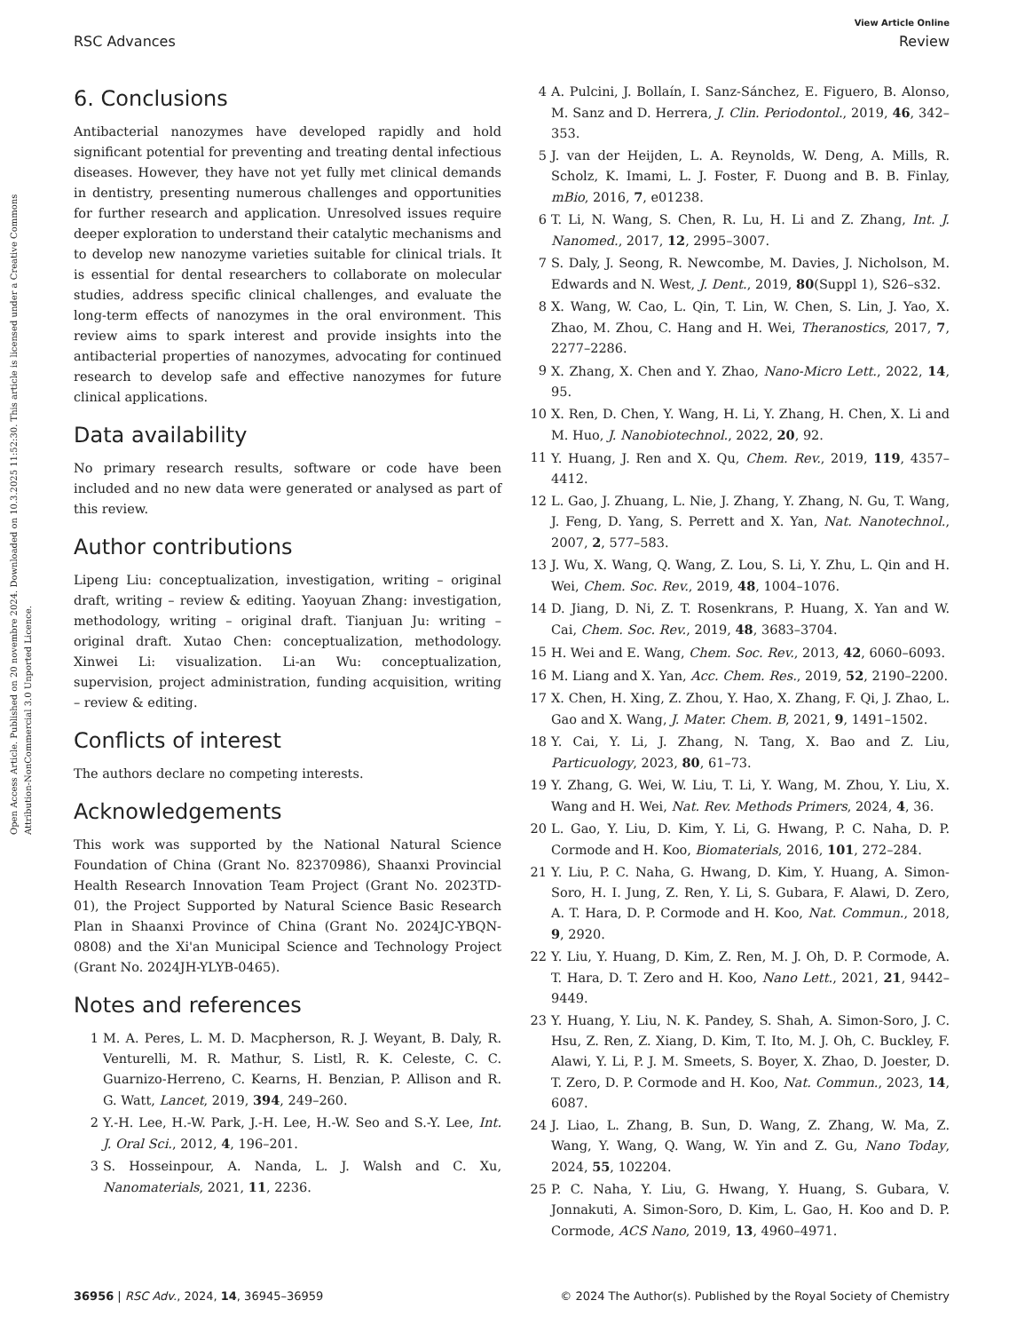Open Access Article. Published on 20 novembre 2024. Downloaded on 10.3.2025 11:52:30. This article is licensed under a Creative Commons Attribution-NonCommercial 3.0 Unported Licence.
View Article Online
RSC Advances Review
6. Conclusions
Antibacterial nanozymes have developed rapidly and hold significant potential for preventing and treating dental infectious diseases. However, they have not yet fully met clinical demands in dentistry, presenting numerous challenges and opportunities for further research and application. Unresolved issues require deeper exploration to understand their catalytic mechanisms and to develop new nanozyme varieties suitable for clinical trials. It is essential for dental researchers to collaborate on molecular studies, address specific clinical challenges, and evaluate the long-term effects of nanozymes in the oral environment. This review aims to spark interest and provide insights into the antibacterial properties of nanozymes, advocating for continued research to develop safe and effective nanozymes for future clinical applications.
Data availability
No primary research results, software or code have been included and no new data were generated or analysed as part of this review.
Author contributions
Lipeng Liu: conceptualization, investigation, writing – original draft, writing – review & editing. Yaoyuan Zhang: investigation, methodology, writing – original draft. Tianjuan Ju: writing – original draft. Xutao Chen: conceptualization, methodology. Xinwei Li: visualization. Li-an Wu: conceptualization, supervision, project administration, funding acquisition, writing – review & editing.
Conflicts of interest
The authors declare no competing interests.
Acknowledgements
This work was supported by the National Natural Science Foundation of China (Grant No. 82370986), Shaanxi Provincial Health Research Innovation Team Project (Grant No. 2023TD-01), the Project Supported by Natural Science Basic Research Plan in Shaanxi Province of China (Grant No. 2024JC-YBQN-0808) and the Xi'an Municipal Science and Technology Project (Grant No. 2024JH-YLYB-0465).
Notes and references
1 M. A. Peres, L. M. D. Macpherson, R. J. Weyant, B. Daly, R. Venturelli, M. R. Mathur, S. Listl, R. K. Celeste, C. C. Guarnizo-Herreno, C. Kearns, H. Benzian, P. Allison and R. G. Watt, Lancet, 2019, 394, 249–260.
2 Y.-H. Lee, H.-W. Park, J.-H. Lee, H.-W. Seo and S.-Y. Lee, Int. J. Oral Sci., 2012, 4, 196–201.
3 S. Hosseinpour, A. Nanda, L. J. Walsh and C. Xu, Nanomaterials, 2021, 11, 2236.
4 A. Pulcini, J. Bollaín, I. Sanz-Sánchez, E. Figuero, B. Alonso, M. Sanz and D. Herrera, J. Clin. Periodontol., 2019, 46, 342–353.
5 J. van der Heijden, L. A. Reynolds, W. Deng, A. Mills, R. Scholz, K. Imami, L. J. Foster, F. Duong and B. B. Finlay, mBio, 2016, 7, e01238.
6 T. Li, N. Wang, S. Chen, R. Lu, H. Li and Z. Zhang, Int. J. Nanomed., 2017, 12, 2995–3007.
7 S. Daly, J. Seong, R. Newcombe, M. Davies, J. Nicholson, M. Edwards and N. West, J. Dent., 2019, 80(Suppl 1), S26–s32.
8 X. Wang, W. Cao, L. Qin, T. Lin, W. Chen, S. Lin, J. Yao, X. Zhao, M. Zhou, C. Hang and H. Wei, Theranostics, 2017, 7, 2277–2286.
9 X. Zhang, X. Chen and Y. Zhao, Nano-Micro Lett., 2022, 14, 95.
10 X. Ren, D. Chen, Y. Wang, H. Li, Y. Zhang, H. Chen, X. Li and M. Huo, J. Nanobiotechnol., 2022, 20, 92.
11 Y. Huang, J. Ren and X. Qu, Chem. Rev., 2019, 119, 4357–4412.
12 L. Gao, J. Zhuang, L. Nie, J. Zhang, Y. Zhang, N. Gu, T. Wang, J. Feng, D. Yang, S. Perrett and X. Yan, Nat. Nanotechnol., 2007, 2, 577–583.
13 J. Wu, X. Wang, Q. Wang, Z. Lou, S. Li, Y. Zhu, L. Qin and H. Wei, Chem. Soc. Rev., 2019, 48, 1004–1076.
14 D. Jiang, D. Ni, Z. T. Rosenkrans, P. Huang, X. Yan and W. Cai, Chem. Soc. Rev., 2019, 48, 3683–3704.
15 H. Wei and E. Wang, Chem. Soc. Rev., 2013, 42, 6060–6093.
16 M. Liang and X. Yan, Acc. Chem. Res., 2019, 52, 2190–2200.
17 X. Chen, H. Xing, Z. Zhou, Y. Hao, X. Zhang, F. Qi, J. Zhao, L. Gao and X. Wang, J. Mater. Chem. B, 2021, 9, 1491–1502.
18 Y. Cai, Y. Li, J. Zhang, N. Tang, X. Bao and Z. Liu, Particuology, 2023, 80, 61–73.
19 Y. Zhang, G. Wei, W. Liu, T. Li, Y. Wang, M. Zhou, Y. Liu, X. Wang and H. Wei, Nat. Rev. Methods Primers, 2024, 4, 36.
20 L. Gao, Y. Liu, D. Kim, Y. Li, G. Hwang, P. C. Naha, D. P. Cormode and H. Koo, Biomaterials, 2016, 101, 272–284.
21 Y. Liu, P. C. Naha, G. Hwang, D. Kim, Y. Huang, A. Simon-Soro, H. I. Jung, Z. Ren, Y. Li, S. Gubara, F. Alawi, D. Zero, A. T. Hara, D. P. Cormode and H. Koo, Nat. Commun., 2018, 9, 2920.
22 Y. Liu, Y. Huang, D. Kim, Z. Ren, M. J. Oh, D. P. Cormode, A. T. Hara, D. T. Zero and H. Koo, Nano Lett., 2021, 21, 9442–9449.
23 Y. Huang, Y. Liu, N. K. Pandey, S. Shah, A. Simon-Soro, J. C. Hsu, Z. Ren, Z. Xiang, D. Kim, T. Ito, M. J. Oh, C. Buckley, F. Alawi, Y. Li, P. J. M. Smeets, S. Boyer, X. Zhao, D. Joester, D. T. Zero, D. P. Cormode and H. Koo, Nat. Commun., 2023, 14, 6087.
24 J. Liao, L. Zhang, B. Sun, D. Wang, Z. Zhang, W. Ma, Z. Wang, Y. Wang, Q. Wang, W. Yin and Z. Gu, Nano Today, 2024, 55, 102204.
25 P. C. Naha, Y. Liu, G. Hwang, Y. Huang, S. Gubara, V. Jonnakuti, A. Simon-Soro, D. Kim, L. Gao, H. Koo and D. P. Cormode, ACS Nano, 2019, 13, 4960–4971.
36956 | RSC Adv., 2024, 14, 36945–36959 © 2024 The Author(s). Published by the Royal Society of Chemistry